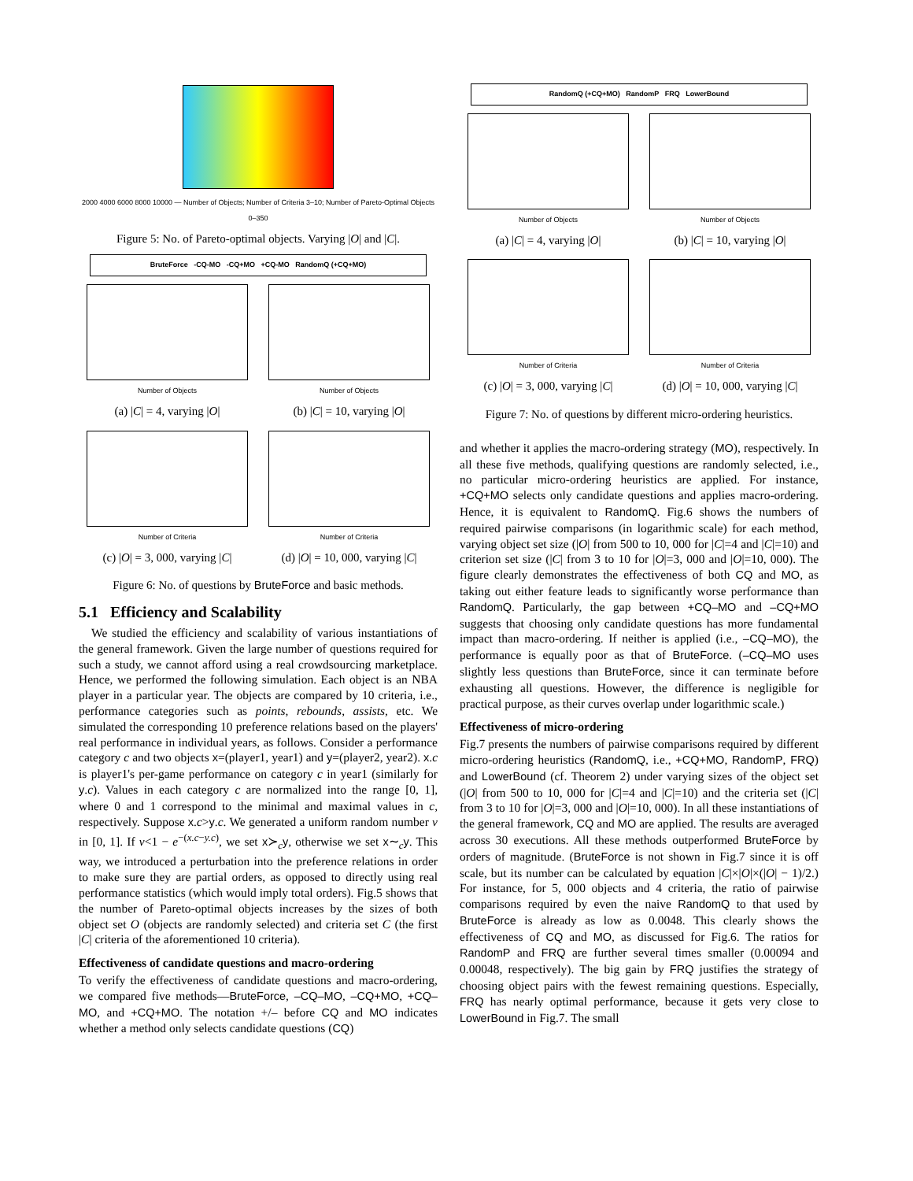2000 4000 6000 8000 10000 — Number of Objects; Number of Criteria 3–10; Number of Pareto-Optimal Objects 0–350
Figure 5: No. of Pareto-optimal objects. Varying |O| and |C|.
BruteForce -CQ-MO -CQ+MO +CQ-MO RandomQ (+CQ+MO)
Number of Objects
(a) |C| = 4, varying |O|
Number of Objects
(b) |C| = 10, varying |O|
Number of Criteria
(c) |O| = 3, 000, varying |C|
Number of Criteria
(d) |O| = 10, 000, varying |C|
Figure 6: No. of questions by BruteForce and basic methods.
5.1 Efficiency and Scalability
We studied the efficiency and scalability of various instantiations of the general framework. Given the large number of questions required for such a study, we cannot afford using a real crowdsourcing marketplace. Hence, we performed the following simulation. Each object is an NBA player in a particular year. The objects are compared by 10 criteria, i.e., performance categories such as points, rebounds, assists, etc. We simulated the corresponding 10 preference relations based on the players' real performance in individual years, as follows. Consider a performance category c and two objects x=(player1, year1) and y=(player2, year2). x.c is player1's per-game performance on category c in year1 (similarly for y.c). Values in each category c are normalized into the range [0, 1], where 0 and 1 correspond to the minimal and maximal values in c, respectively. Suppose x.c>y.c. We generated a uniform random number v in [0, 1]. If v<1 − e<sup>−(x.c−y.c)</sup>, we set x≻<sub>c</sub>y, otherwise we set x∼<sub>c</sub>y. This way, we introduced a perturbation into the preference relations in order to make sure they are partial orders, as opposed to directly using real performance statistics (which would imply total orders). Fig.5 shows that the number of Pareto-optimal objects increases by the sizes of both object set O (objects are randomly selected) and criteria set C (the first |C| criteria of the aforementioned 10 criteria).
Effectiveness of candidate questions and macro-ordering
To verify the effectiveness of candidate questions and macro-ordering, we compared five methods—BruteForce, –CQ–MO, –CQ+MO, +CQ–MO, and +CQ+MO. The notation +/– before CQ and MO indicates whether a method only selects candidate questions (CQ)
RandomQ (+CQ+MO) RandomP FRQ LowerBound
Number of Objects
(a) |C| = 4, varying |O|
Number of Objects
(b) |C| = 10, varying |O|
Number of Criteria
(c) |O| = 3, 000, varying |C|
Number of Criteria
(d) |O| = 10, 000, varying |C|
Figure 7: No. of questions by different micro-ordering heuristics.
and whether it applies the macro-ordering strategy (MO), respectively. In all these five methods, qualifying questions are randomly selected, i.e., no particular micro-ordering heuristics are applied. For instance, +CQ+MO selects only candidate questions and applies macro-ordering. Hence, it is equivalent to RandomQ. Fig.6 shows the numbers of required pairwise comparisons (in logarithmic scale) for each method, varying object set size (|O| from 500 to 10, 000 for |C|=4 and |C|=10) and criterion set size (|C| from 3 to 10 for |O|=3, 000 and |O|=10, 000). The figure clearly demonstrates the effectiveness of both CQ and MO, as taking out either feature leads to significantly worse performance than RandomQ. Particularly, the gap between +CQ–MO and –CQ+MO suggests that choosing only candidate questions has more fundamental impact than macro-ordering. If neither is applied (i.e., –CQ–MO), the performance is equally poor as that of BruteForce. (–CQ–MO uses slightly less questions than BruteForce, since it can terminate before exhausting all questions. However, the difference is negligible for practical purpose, as their curves overlap under logarithmic scale.)
Effectiveness of micro-ordering
Fig.7 presents the numbers of pairwise comparisons required by different micro-ordering heuristics (RandomQ, i.e., +CQ+MO, RandomP, FRQ) and LowerBound (cf. Theorem 2) under varying sizes of the object set (|O| from 500 to 10, 000 for |C|=4 and |C|=10) and the criteria set (|C| from 3 to 10 for |O|=3, 000 and |O|=10, 000). In all these instantiations of the general framework, CQ and MO are applied. The results are averaged across 30 executions. All these methods outperformed BruteForce by orders of magnitude. (BruteForce is not shown in Fig.7 since it is off scale, but its number can be calculated by equation |C|×|O|×(|O| − 1)/2.) For instance, for 5, 000 objects and 4 criteria, the ratio of pairwise comparisons required by even the naive RandomQ to that used by BruteForce is already as low as 0.0048. This clearly shows the effectiveness of CQ and MO, as discussed for Fig.6. The ratios for RandomP and FRQ are further several times smaller (0.00094 and 0.00048, respectively). The big gain by FRQ justifies the strategy of choosing object pairs with the fewest remaining questions. Especially, FRQ has nearly optimal performance, because it gets very close to LowerBound in Fig.7. The small